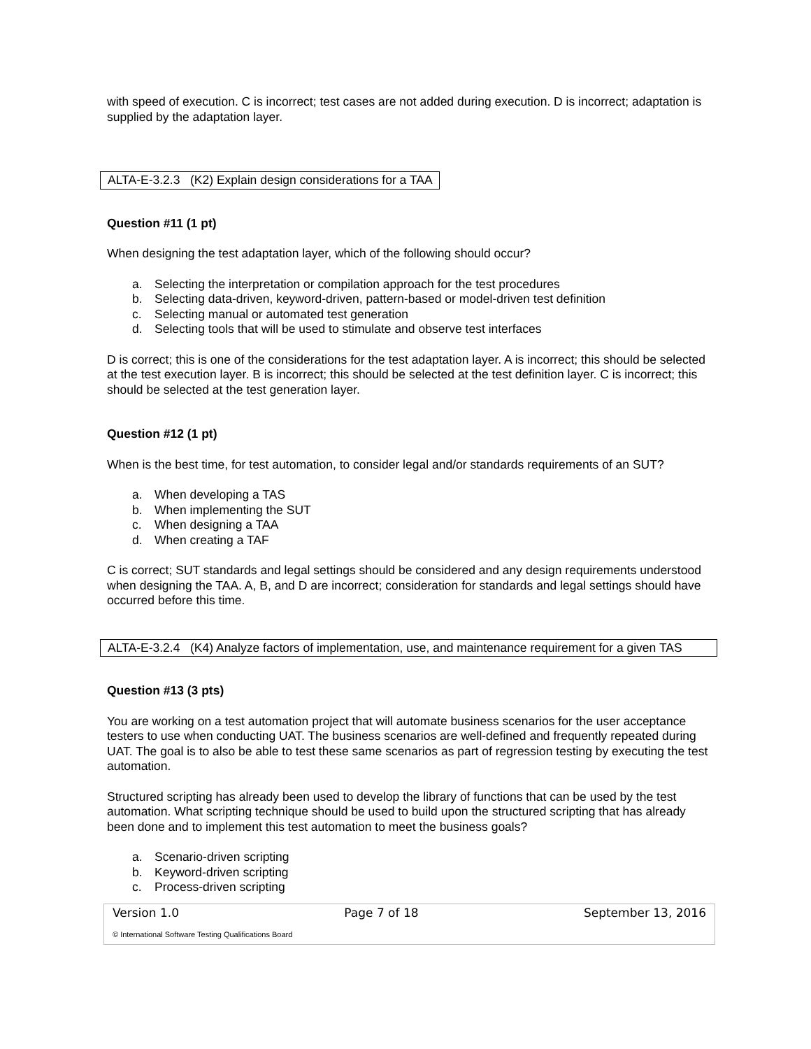with speed of execution. C is incorrect; test cases are not added during execution. D is incorrect; adaptation is supplied by the adaptation layer.
ALTA-E-3.2.3 (K2) Explain design considerations for a TAA
Question #11 (1 pt)
When designing the test adaptation layer, which of the following should occur?
a. Selecting the interpretation or compilation approach for the test procedures
b. Selecting data-driven, keyword-driven, pattern-based or model-driven test definition
c. Selecting manual or automated test generation
d. Selecting tools that will be used to stimulate and observe test interfaces
D is correct; this is one of the considerations for the test adaptation layer. A is incorrect; this should be selected at the test execution layer. B is incorrect; this should be selected at the test definition layer. C is incorrect; this should be selected at the test generation layer.
Question #12 (1 pt)
When is the best time, for test automation, to consider legal and/or standards requirements of an SUT?
a. When developing a TAS
b. When implementing the SUT
c. When designing a TAA
d. When creating a TAF
C is correct; SUT standards and legal settings should be considered and any design requirements understood when designing the TAA. A, B, and D are incorrect; consideration for standards and legal settings should have occurred before this time.
ALTA-E-3.2.4 (K4) Analyze factors of implementation, use, and maintenance requirement for a given TAS
Question #13 (3 pts)
You are working on a test automation project that will automate business scenarios for the user acceptance testers to use when conducting UAT. The business scenarios are well-defined and frequently repeated during UAT. The goal is to also be able to test these same scenarios as part of regression testing by executing the test automation.
Structured scripting has already been used to develop the library of functions that can be used by the test automation. What scripting technique should be used to build upon the structured scripting that has already been done and to implement this test automation to meet the business goals?
a. Scenario-driven scripting
b. Keyword-driven scripting
c. Process-driven scripting
Version 1.0 Page 7 of 18 September 13, 2016
© International Software Testing Qualifications Board